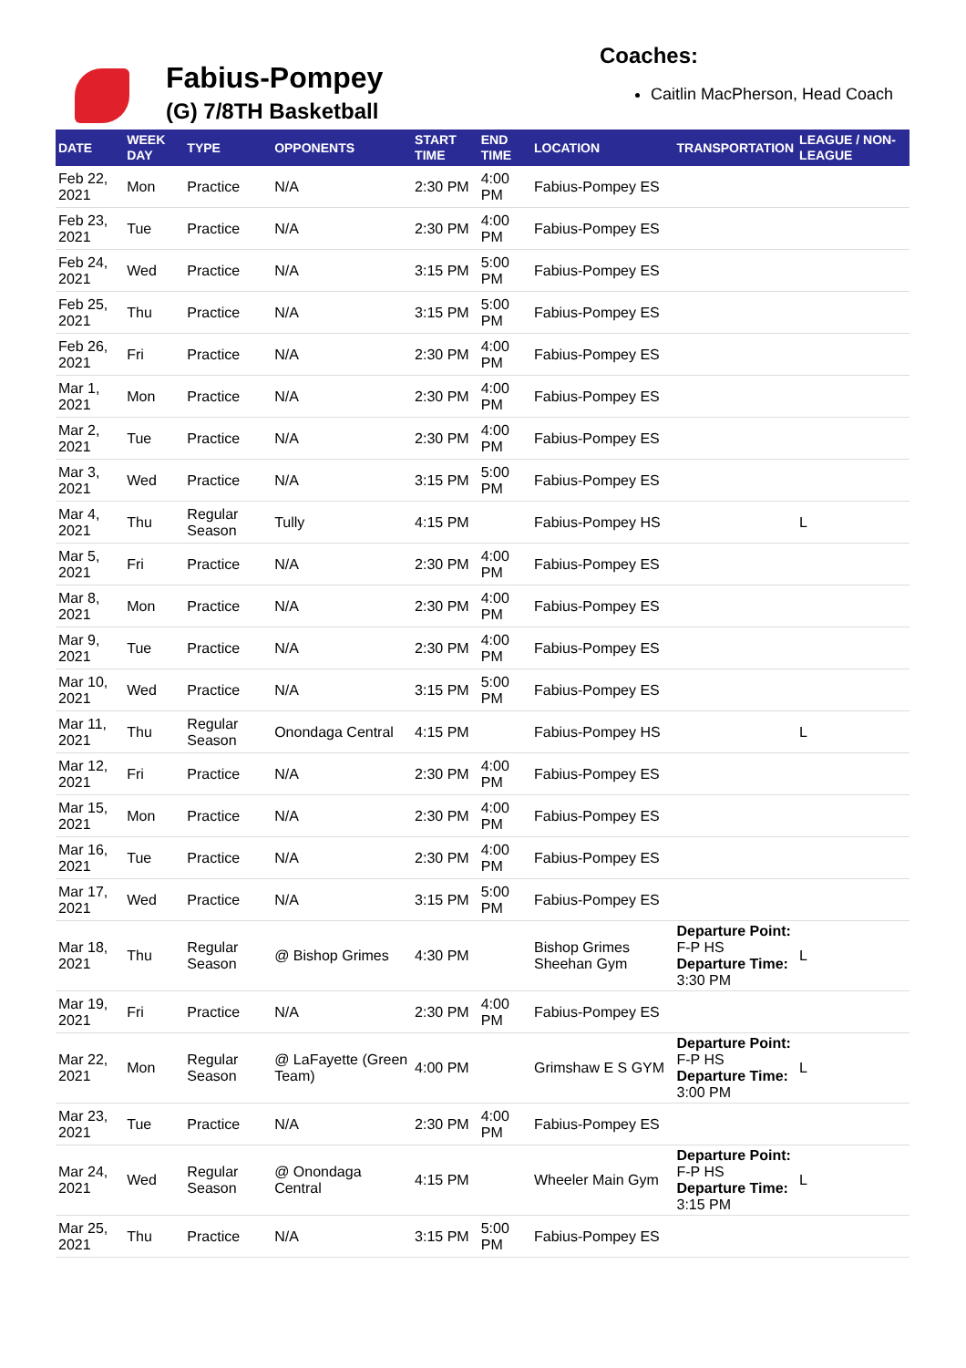Fabius-Pompey
(G) 7/8TH Basketball
Coaches:
Caitlin MacPherson, Head Coach
| DATE | WEEK DAY | TYPE | OPPONENTS | START TIME | END TIME | LOCATION | TRANSPORTATION | LEAGUE / NON-LEAGUE |
| --- | --- | --- | --- | --- | --- | --- | --- | --- |
| Feb 22, 2021 | Mon | Practice | N/A | 2:30 PM | 4:00 PM | Fabius-Pompey ES | | |
| Feb 23, 2021 | Tue | Practice | N/A | 2:30 PM | 4:00 PM | Fabius-Pompey ES | | |
| Feb 24, 2021 | Wed | Practice | N/A | 3:15 PM | 5:00 PM | Fabius-Pompey ES | | |
| Feb 25, 2021 | Thu | Practice | N/A | 3:15 PM | 5:00 PM | Fabius-Pompey ES | | |
| Feb 26, 2021 | Fri | Practice | N/A | 2:30 PM | 4:00 PM | Fabius-Pompey ES | | |
| Mar 1, 2021 | Mon | Practice | N/A | 2:30 PM | 4:00 PM | Fabius-Pompey ES | | |
| Mar 2, 2021 | Tue | Practice | N/A | 2:30 PM | 4:00 PM | Fabius-Pompey ES | | |
| Mar 3, 2021 | Wed | Practice | N/A | 3:15 PM | 5:00 PM | Fabius-Pompey ES | | |
| Mar 4, 2021 | Thu | Regular Season | Tully | 4:15 PM | | Fabius-Pompey HS | | L |
| Mar 5, 2021 | Fri | Practice | N/A | 2:30 PM | 4:00 PM | Fabius-Pompey ES | | |
| Mar 8, 2021 | Mon | Practice | N/A | 2:30 PM | 4:00 PM | Fabius-Pompey ES | | |
| Mar 9, 2021 | Tue | Practice | N/A | 2:30 PM | 4:00 PM | Fabius-Pompey ES | | |
| Mar 10, 2021 | Wed | Practice | N/A | 3:15 PM | 5:00 PM | Fabius-Pompey ES | | |
| Mar 11, 2021 | Thu | Regular Season | Onondaga Central | 4:15 PM | | Fabius-Pompey HS | | L |
| Mar 12, 2021 | Fri | Practice | N/A | 2:30 PM | 4:00 PM | Fabius-Pompey ES | | |
| Mar 15, 2021 | Mon | Practice | N/A | 2:30 PM | 4:00 PM | Fabius-Pompey ES | | |
| Mar 16, 2021 | Tue | Practice | N/A | 2:30 PM | 4:00 PM | Fabius-Pompey ES | | |
| Mar 17, 2021 | Wed | Practice | N/A | 3:15 PM | 5:00 PM | Fabius-Pompey ES | | |
| Mar 18, 2021 | Thu | Regular Season | @ Bishop Grimes | 4:30 PM | | Bishop Grimes Sheehan Gym | Departure Point: F-P HS Departure Time: 3:30 PM | L |
| Mar 19, 2021 | Fri | Practice | N/A | 2:30 PM | 4:00 PM | Fabius-Pompey ES | | |
| Mar 22, 2021 | Mon | Regular Season | @ LaFayette (Green Team) | 4:00 PM | | Grimshaw E S GYM | Departure Point: F-P HS Departure Time: 3:00 PM | L |
| Mar 23, 2021 | Tue | Practice | N/A | 2:30 PM | 4:00 PM | Fabius-Pompey ES | | |
| Mar 24, 2021 | Wed | Regular Season | @ Onondaga Central | 4:15 PM | | Wheeler Main Gym | Departure Point: F-P HS Departure Time: 3:15 PM | L |
| Mar 25, 2021 | Thu | Practice | N/A | 3:15 PM | 5:00 PM | Fabius-Pompey ES | | |